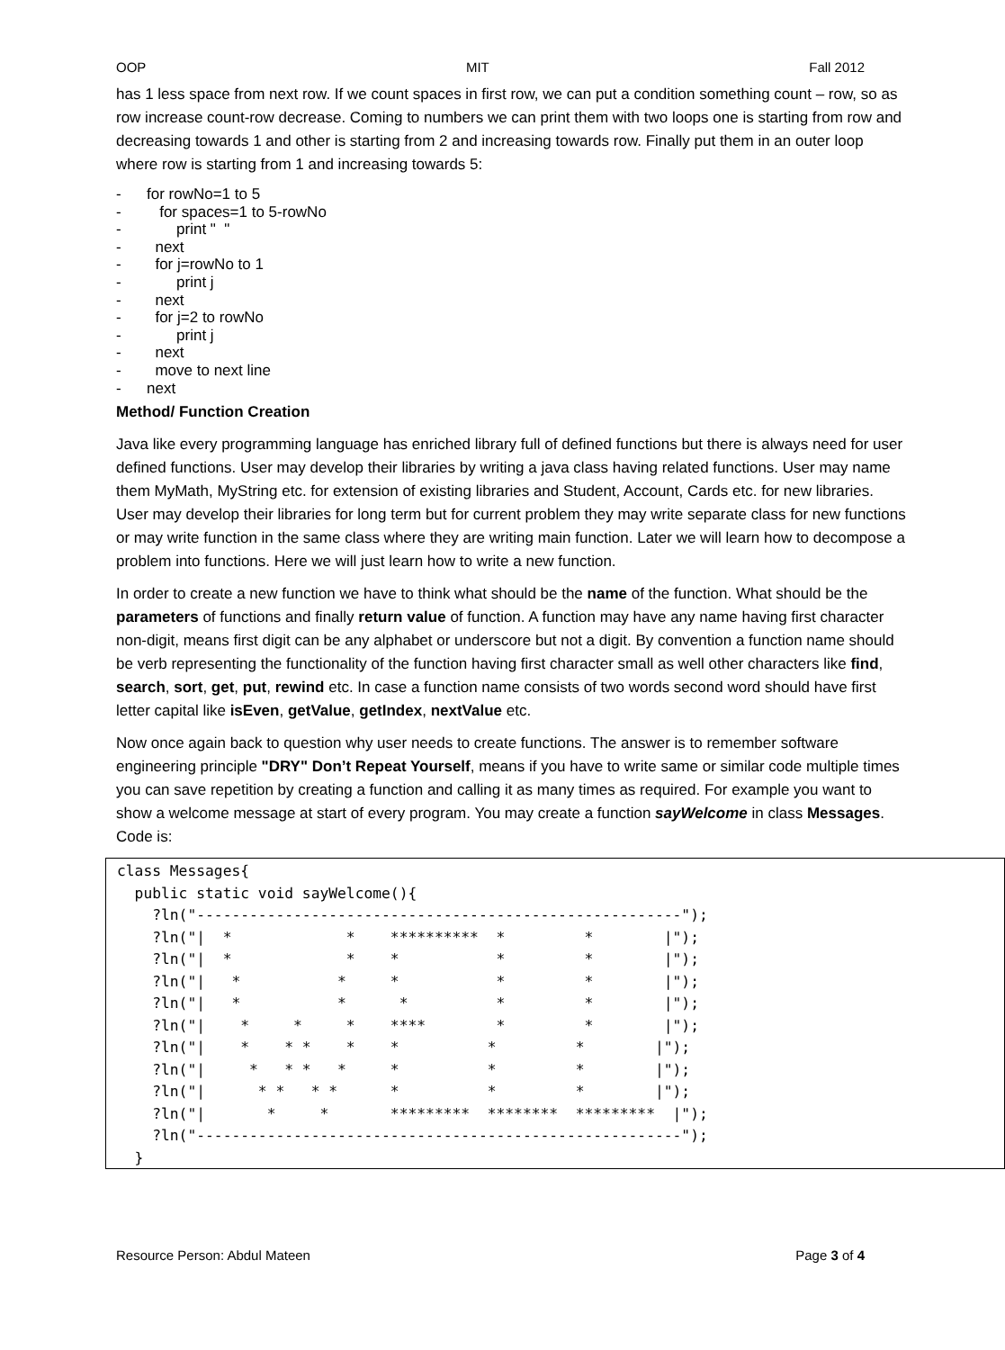OOP MIT Fall 2012
has 1 less space from next row. If we count spaces in first row, we can put a condition something count – row, so as row increase count-row decrease. Coming to numbers we can print them with two loops one is starting from row and decreasing towards 1 and other is starting from 2 and increasing towards row. Finally put them in an outer loop where row is starting from 1 and increasing towards 5:
- for rowNo=1 to 5
- for spaces=1 to 5-rowNo
- print " "
- next
- for j=rowNo to 1
- print j
- next
- for j=2 to rowNo
- print j
- next
- move to next line
- next
Method/ Function Creation
Java like every programming language has enriched library full of defined functions but there is always need for user defined functions. User may develop their libraries by writing a java class having related functions. User may name them MyMath, MyString etc. for extension of existing libraries and Student, Account, Cards etc. for new libraries. User may develop their libraries for long term but for current problem they may write separate class for new functions or may write function in the same class where they are writing main function. Later we will learn how to decompose a problem into functions. Here we will just learn how to write a new function.
In order to create a new function we have to think what should be the name of the function. What should be the parameters of functions and finally return value of function. A function may have any name having first character non-digit, means first digit can be any alphabet or underscore but not a digit. By convention a function name should be verb representing the functionality of the function having first character small as well other characters like find, search, sort, get, put, rewind etc. In case a function name consists of two words second word should have first letter capital like isEven, getValue, getIndex, nextValue etc.
Now once again back to question why user needs to create functions. The answer is to remember software engineering principle "DRY" Don’t Repeat Yourself, means if you have to write same or similar code multiple times you can save repetition by creating a function and calling it as many times as required. For example you want to show a welcome message at start of every program. You may create a function sayWelcome in class Messages. Code is:
class Messages{
  public static void sayWelcome(){
    ?ln("-------------------------------------------------------");
    ?ln("|  *             *    **********  *         *        |");
    ?ln("|  *             *    *           *         *        |");
    ?ln("|   *           *     *           *         *        |");
    ?ln("|   *           *      *          *         *        |");
    ?ln("|    *     *     *    ****        *         *        |");
    ?ln("|    *    * *    *    *          *         *        |");
    ?ln("|     *   * *   *     *          *         *        |");
    ?ln("|      * *   * *      *          *         *        |");
    ?ln("|       *     *       *********  ********  *********  |");
    ?ln("-------------------------------------------------------");
  }
Resource Person: Abdul Mateen Page 3 of 4